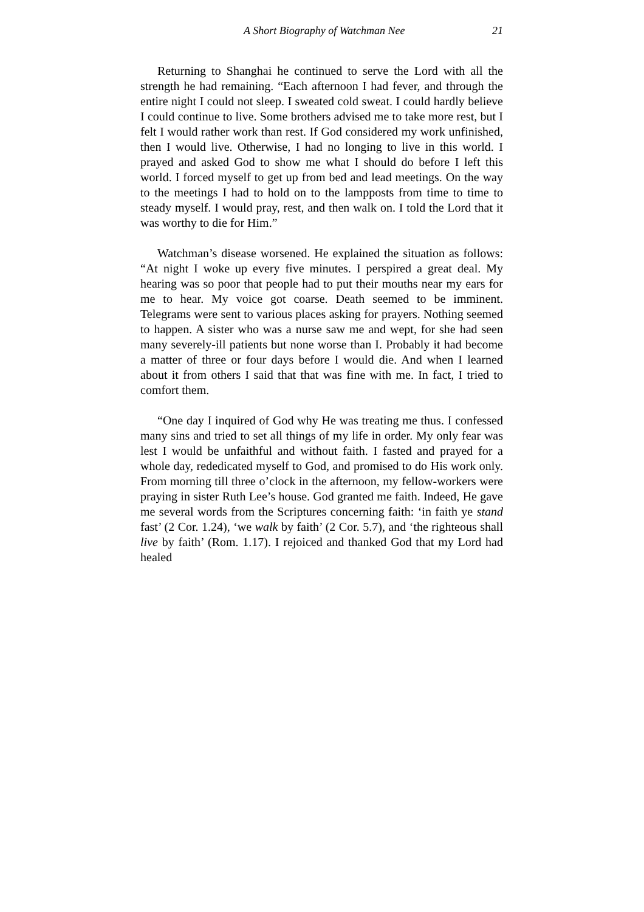A Short Biography of Watchman Nee 21
Returning to Shanghai he continued to serve the Lord with all the strength he had remaining. “Each afternoon I had fever, and through the entire night I could not sleep. I sweated cold sweat. I could hardly believe I could continue to live. Some brothers advised me to take more rest, but I felt I would rather work than rest. If God considered my work unfinished, then I would live. Otherwise, I had no longing to live in this world. I prayed and asked God to show me what I should do before I left this world. I forced myself to get up from bed and lead meetings. On the way to the meetings I had to hold on to the lampposts from time to time to steady myself. I would pray, rest, and then walk on. I told the Lord that it was worthy to die for Him.”
Watchman’s disease worsened. He explained the situation as follows: “At night I woke up every five minutes. I perspired a great deal. My hearing was so poor that people had to put their mouths near my ears for me to hear. My voice got coarse. Death seemed to be imminent. Telegrams were sent to various places asking for prayers. Nothing seemed to happen. A sister who was a nurse saw me and wept, for she had seen many severely-ill patients but none worse than I. Probably it had become a matter of three or four days before I would die. And when I learned about it from others I said that that was fine with me. In fact, I tried to comfort them.
“One day I inquired of God why He was treating me thus. I confessed many sins and tried to set all things of my life in order. My only fear was lest I would be unfaithful and without faith. I fasted and prayed for a whole day, rededicated myself to God, and promised to do His work only. From morning till three o’clock in the afternoon, my fellow-workers were praying in sister Ruth Lee’s house. God granted me faith. Indeed, He gave me several words from the Scriptures concerning faith: ‘in faith ye stand fast’ (2 Cor. 1.24), ‘we walk by faith’ (2 Cor. 5.7), and ‘the righteous shall live by faith’ (Rom. 1.17). I rejoiced and thanked God that my Lord had healed